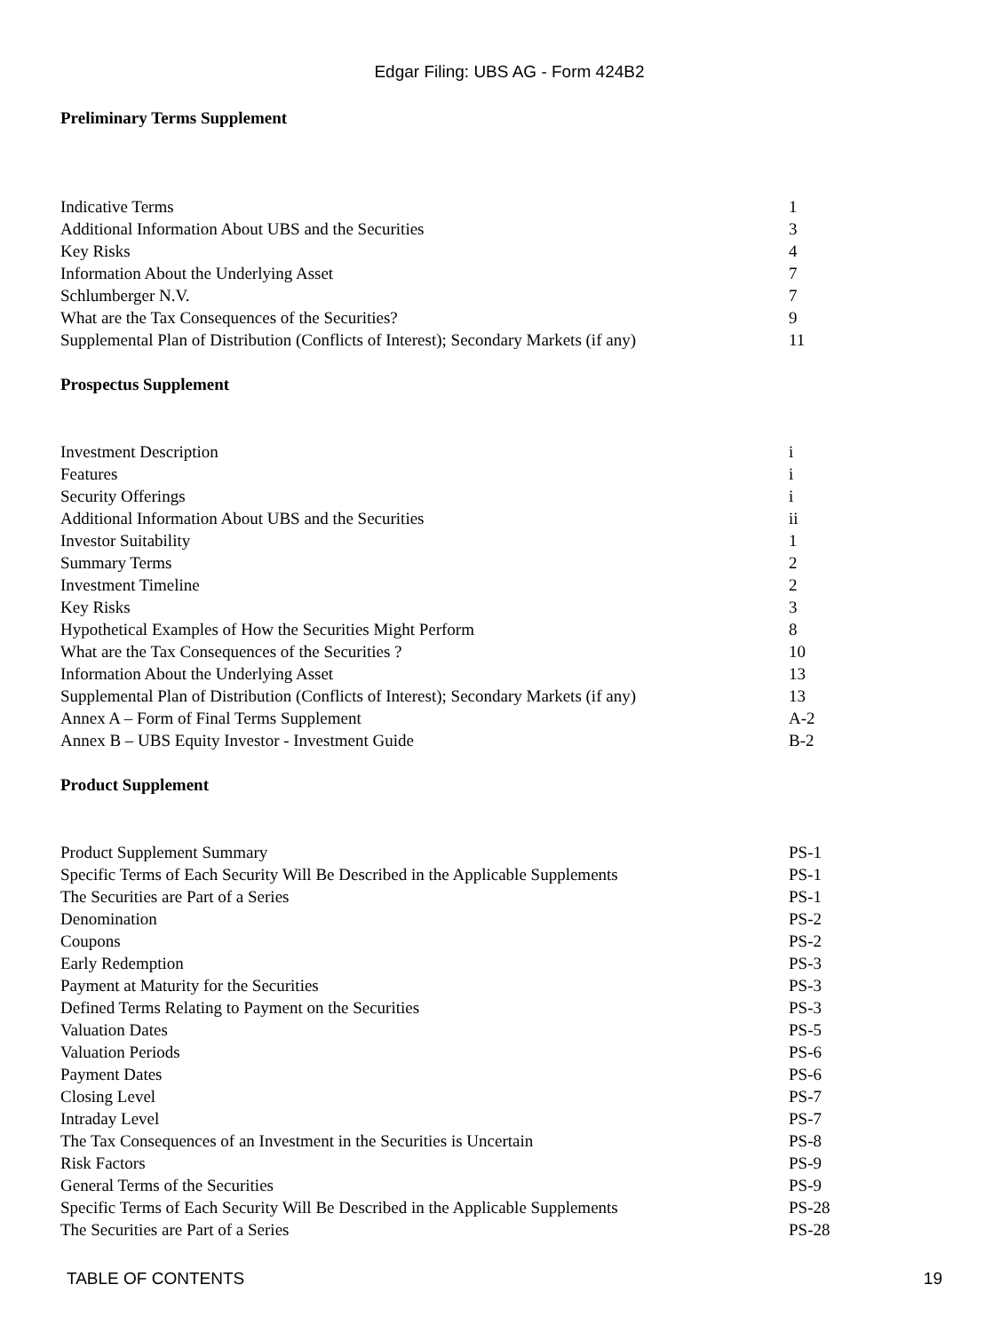Edgar Filing: UBS AG - Form 424B2
Preliminary Terms Supplement
| Indicative Terms | 1 |
| Additional Information About UBS and the Securities | 3 |
| Key Risks | 4 |
| Information About the Underlying Asset | 7 |
| Schlumberger N.V. | 7 |
| What are the Tax Consequences of the Securities? | 9 |
| Supplemental Plan of Distribution (Conflicts of Interest); Secondary Markets (if any) | 11 |
Prospectus Supplement
| Investment Description | i |
| Features | i |
| Security Offerings | i |
| Additional Information About UBS and the Securities | ii |
| Investor Suitability | 1 |
| Summary Terms | 2 |
| Investment Timeline | 2 |
| Key Risks | 3 |
| Hypothetical Examples of How the Securities Might Perform | 8 |
| What are the Tax Consequences of the Securities ? | 10 |
| Information About the Underlying Asset | 13 |
| Supplemental Plan of Distribution (Conflicts of Interest); Secondary Markets (if any) | 13 |
| Annex A – Form of Final Terms Supplement | A-2 |
| Annex B – UBS Equity Investor - Investment Guide | B-2 |
Product Supplement
| Product Supplement Summary | PS-1 |
| Specific Terms of Each Security Will Be Described in the Applicable Supplements | PS-1 |
| The Securities are Part of a Series | PS-1 |
| Denomination | PS-2 |
| Coupons | PS-2 |
| Early Redemption | PS-3 |
| Payment at Maturity for the Securities | PS-3 |
| Defined Terms Relating to Payment on the Securities | PS-3 |
| Valuation Dates | PS-5 |
| Valuation Periods | PS-6 |
| Payment Dates | PS-6 |
| Closing Level | PS-7 |
| Intraday Level | PS-7 |
| The Tax Consequences of an Investment in the Securities is Uncertain | PS-8 |
| Risk Factors | PS-9 |
| General Terms of the Securities | PS-9 |
| Specific Terms of Each Security Will Be Described in the Applicable Supplements | PS-28 |
| The Securities are Part of a Series | PS-28 |
TABLE OF CONTENTS 19